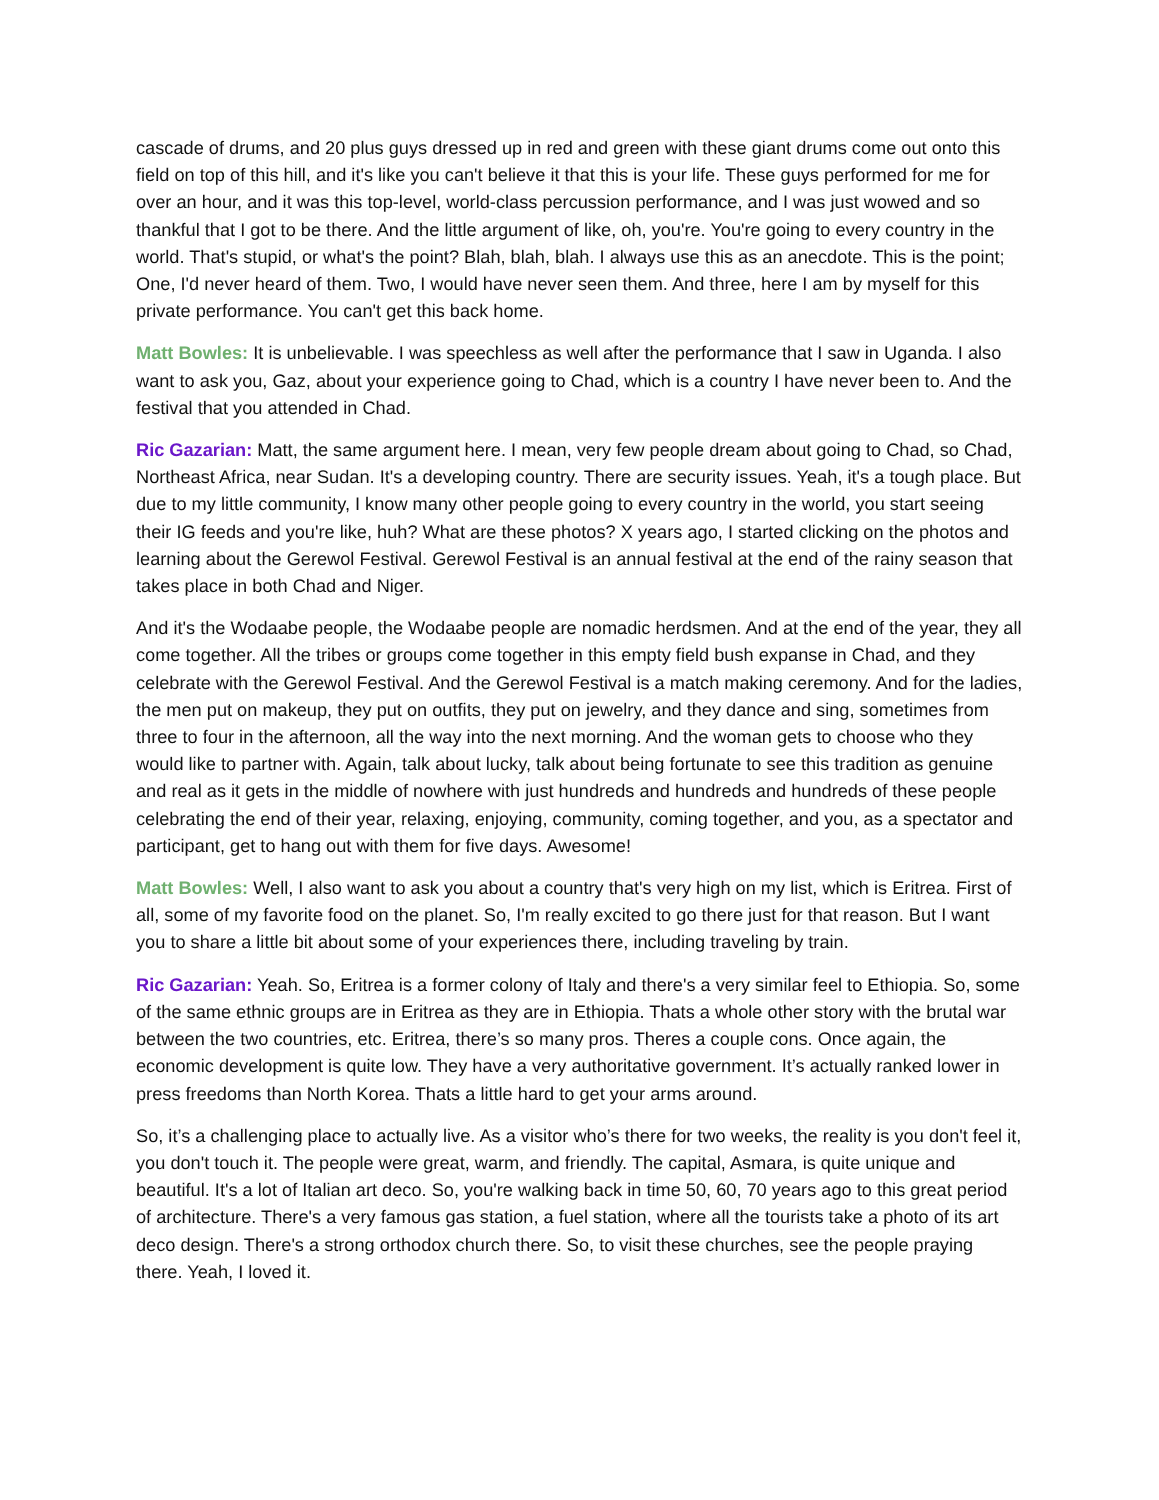cascade of drums, and 20 plus guys dressed up in red and green with these giant drums come out onto this field on top of this hill, and it's like you can't believe it that this is your life. These guys performed for me for over an hour, and it was this top-level, world-class percussion performance, and I was just wowed and so thankful that I got to be there. And the little argument of like, oh, you're. You're going to every country in the world. That's stupid, or what's the point? Blah, blah, blah. I always use this as an anecdote. This is the point; One, I'd never heard of them. Two, I would have never seen them. And three, here I am by myself for this private performance. You can't get this back home.
Matt Bowles: It is unbelievable. I was speechless as well after the performance that I saw in Uganda. I also want to ask you, Gaz, about your experience going to Chad, which is a country I have never been to. And the festival that you attended in Chad.
Ric Gazarian: Matt, the same argument here. I mean, very few people dream about going to Chad, so Chad, Northeast Africa, near Sudan. It's a developing country. There are security issues. Yeah, it's a tough place. But due to my little community, I know many other people going to every country in the world, you start seeing their IG feeds and you're like, huh? What are these photos? X years ago, I started clicking on the photos and learning about the Gerewol Festival. Gerewol Festival is an annual festival at the end of the rainy season that takes place in both Chad and Niger.
And it's the Wodaabe people, the Wodaabe people are nomadic herdsmen. And at the end of the year, they all come together. All the tribes or groups come together in this empty field bush expanse in Chad, and they celebrate with the Gerewol Festival. And the Gerewol Festival is a match making ceremony. And for the ladies, the men put on makeup, they put on outfits, they put on jewelry, and they dance and sing, sometimes from three to four in the afternoon, all the way into the next morning. And the woman gets to choose who they would like to partner with. Again, talk about lucky, talk about being fortunate to see this tradition as genuine and real as it gets in the middle of nowhere with just hundreds and hundreds and hundreds of these people celebrating the end of their year, relaxing, enjoying, community, coming together, and you, as a spectator and participant, get to hang out with them for five days. Awesome!
Matt Bowles: Well, I also want to ask you about a country that's very high on my list, which is Eritrea. First of all, some of my favorite food on the planet. So, I'm really excited to go there just for that reason. But I want you to share a little bit about some of your experiences there, including traveling by train.
Ric Gazarian: Yeah. So, Eritrea is a former colony of Italy and there's a very similar feel to Ethiopia. So, some of the same ethnic groups are in Eritrea as they are in Ethiopia. Thats a whole other story with the brutal war between the two countries, etc. Eritrea, there’s so many pros. Theres a couple cons. Once again, the economic development is quite low. They have a very authoritative government. It’s actually ranked lower in press freedoms than North Korea. Thats a little hard to get your arms around.
So, it’s a challenging place to actually live. As a visitor who’s there for two weeks, the reality is you don't feel it, you don't touch it. The people were great, warm, and friendly. The capital, Asmara, is quite unique and beautiful. It's a lot of Italian art deco. So, you're walking back in time 50, 60, 70 years ago to this great period of architecture. There's a very famous gas station, a fuel station, where all the tourists take a photo of its art deco design. There's a strong orthodox church there. So, to visit these churches, see the people praying there. Yeah, I loved it.